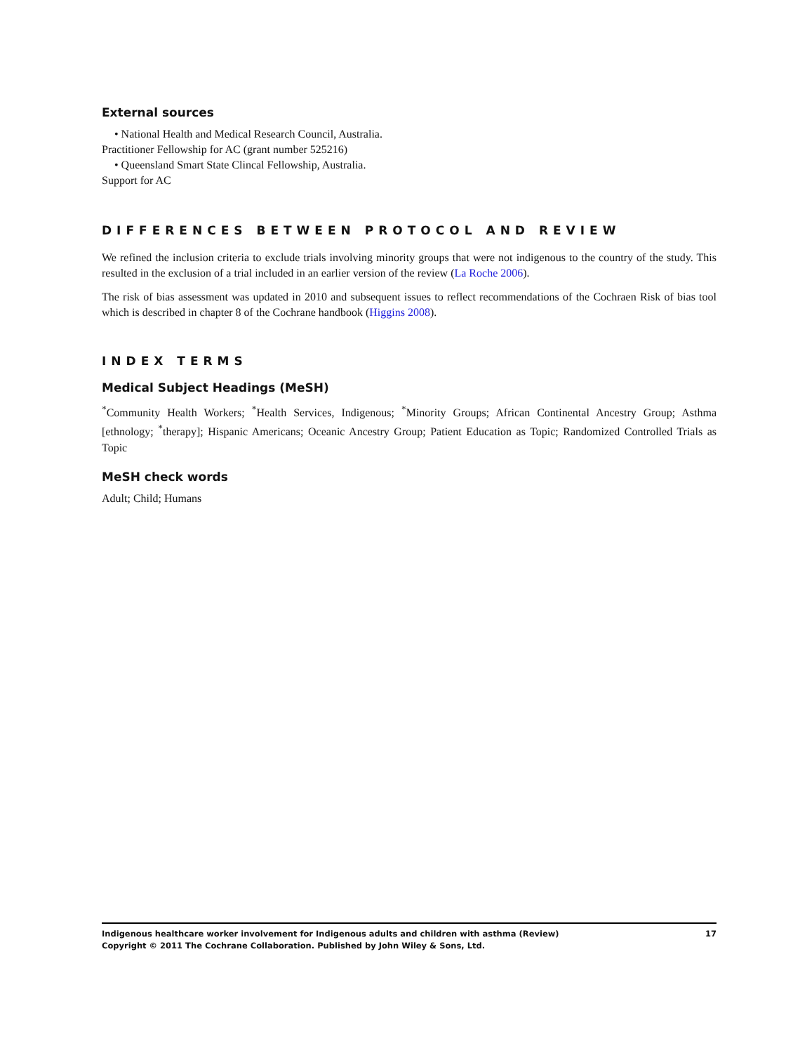External sources
• National Health and Medical Research Council, Australia.
Practitioner Fellowship for AC (grant number 525216)
• Queensland Smart State Clincal Fellowship, Australia.
Support for AC
DIFFERENCES BETWEEN PROTOCOL AND REVIEW
We refined the inclusion criteria to exclude trials involving minority groups that were not indigenous to the country of the study. This resulted in the exclusion of a trial included in an earlier version of the review (La Roche 2006).
The risk of bias assessment was updated in 2010 and subsequent issues to reflect recommendations of the Cochraen Risk of bias tool which is described in chapter 8 of the Cochrane handbook (Higgins 2008).
INDEX TERMS
Medical Subject Headings (MeSH)
<sup>*</sup> Community Health Workers; <sup>*</sup>Health Services, Indigenous; <sup>*</sup>Minority Groups; African Continental Ancestry Group; Asthma [ethnology; <sup>*</sup>therapy]; Hispanic Americans; Oceanic Ancestry Group; Patient Education as Topic; Randomized Controlled Trials as Topic
MeSH check words
Adult; Child; Humans
17 Indigenous healthcare worker involvement for Indigenous adults and children with asthma (Review)
Copyright © 2011 The Cochrane Collaboration. Published by John Wiley & Sons, Ltd.